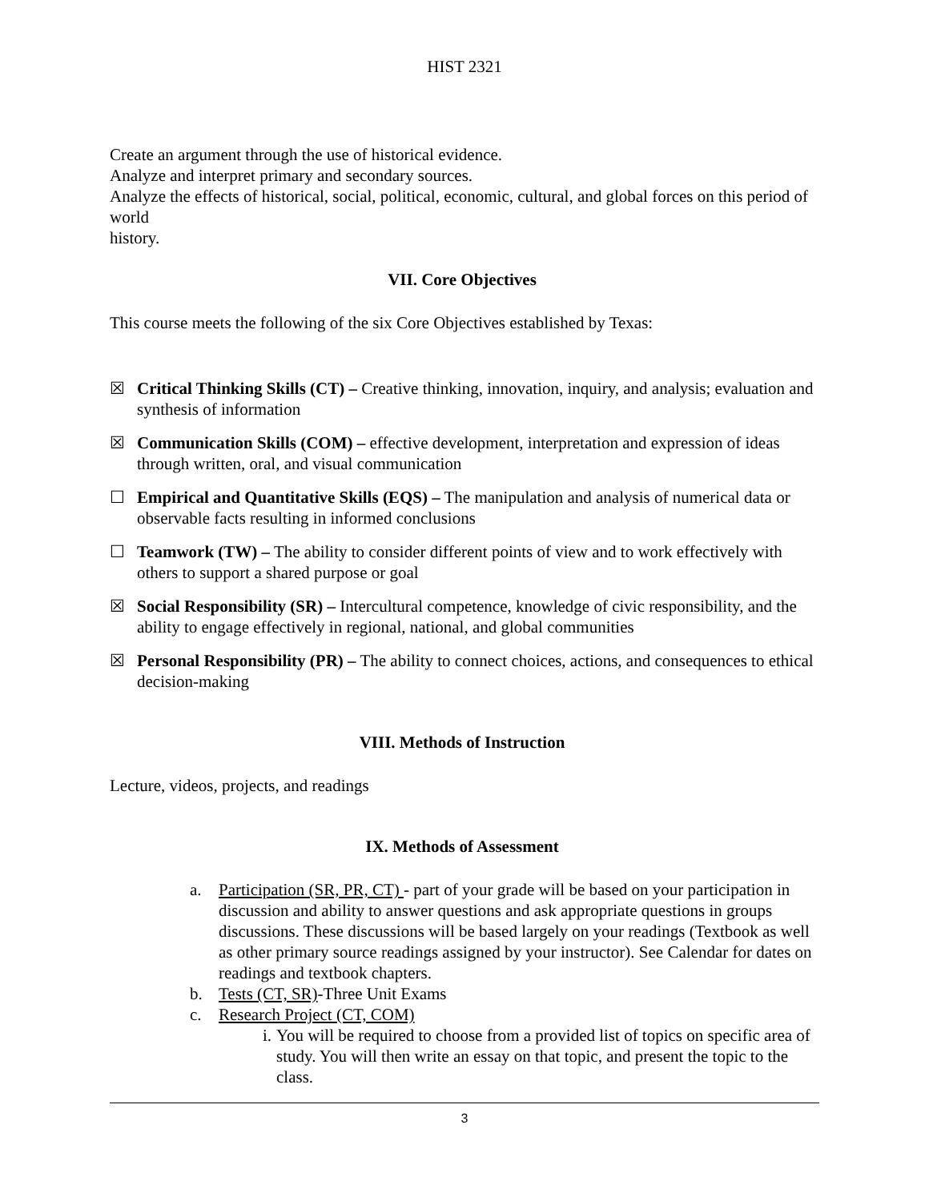HIST 2321
Create an argument through the use of historical evidence.
Analyze and interpret primary and secondary sources.
Analyze the effects of historical, social, political, economic, cultural, and global forces on this period of world
history.
VII. Core Objectives
This course meets the following of the six Core Objectives established by Texas:
☒ Critical Thinking Skills (CT) – Creative thinking, innovation, inquiry, and analysis; evaluation and synthesis of information
☒ Communication Skills (COM) – effective development, interpretation and expression of ideas through written, oral, and visual communication
☐ Empirical and Quantitative Skills (EQS) – The manipulation and analysis of numerical data or observable facts resulting in informed conclusions
☐ Teamwork (TW) – The ability to consider different points of view and to work effectively with others to support a shared purpose or goal
☒ Social Responsibility (SR) – Intercultural competence, knowledge of civic responsibility, and the ability to engage effectively in regional, national, and global communities
☒ Personal Responsibility (PR) – The ability to connect choices, actions, and consequences to ethical decision-making
VIII. Methods of Instruction
Lecture, videos, projects, and readings
IX. Methods of Assessment
a. Participation (SR, PR, CT) - part of your grade will be based on your participation in discussion and ability to answer questions and ask appropriate questions in groups discussions. These discussions will be based largely on your readings (Textbook as well as other primary source readings assigned by your instructor). See Calendar for dates on readings and textbook chapters.
b. Tests (CT, SR)-Three Unit Exams
c. Research Project (CT, COM)
i. You will be required to choose from a provided list of topics on specific area of study. You will then write an essay on that topic, and present the topic to the class.
3